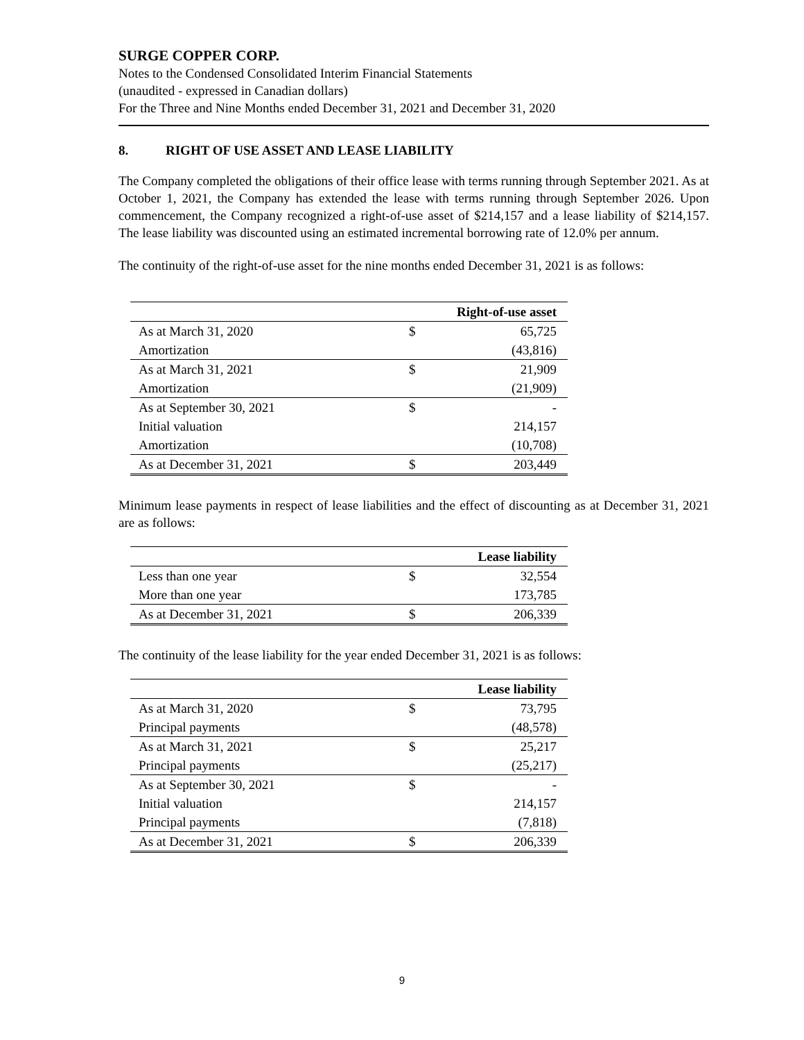SURGE COPPER CORP.
Notes to the Condensed Consolidated Interim Financial Statements
(unaudited - expressed in Canadian dollars)
For the Three and Nine Months ended December 31, 2021 and December 31, 2020
8. RIGHT OF USE ASSET AND LEASE LIABILITY
The Company completed the obligations of their office lease with terms running through September 2021. As at October 1, 2021, the Company has extended the lease with terms running through September 2026. Upon commencement, the Company recognized a right-of-use asset of $214,157 and a lease liability of $214,157. The lease liability was discounted using an estimated incremental borrowing rate of 12.0% per annum.
The continuity of the right-of-use asset for the nine months ended December 31, 2021 is as follows:
| | | Right-of-use asset |
| --- | --- | --- |
| As at March 31, 2020 | $ | 65,725 |
| Amortization | | (43,816) |
| As at March 31, 2021 | $ | 21,909 |
| Amortization | | (21,909) |
| As at September 30, 2021 | $ | - |
| Initial valuation | | 214,157 |
| Amortization | | (10,708) |
| As at December 31, 2021 | $ | 203,449 |
Minimum lease payments in respect of lease liabilities and the effect of discounting as at December 31, 2021 are as follows:
| | | Lease liability |
| --- | --- | --- |
| Less than one year | $ | 32,554 |
| More than one year | | 173,785 |
| As at December 31, 2021 | $ | 206,339 |
The continuity of the lease liability for the year ended December 31, 2021 is as follows:
| | | Lease liability |
| --- | --- | --- |
| As at March 31, 2020 | $ | 73,795 |
| Principal payments | | (48,578) |
| As at March 31, 2021 | $ | 25,217 |
| Principal payments | | (25,217) |
| As at September 30, 2021 | $ | - |
| Initial valuation | | 214,157 |
| Principal payments | | (7,818) |
| As at December 31, 2021 | $ | 206,339 |
9